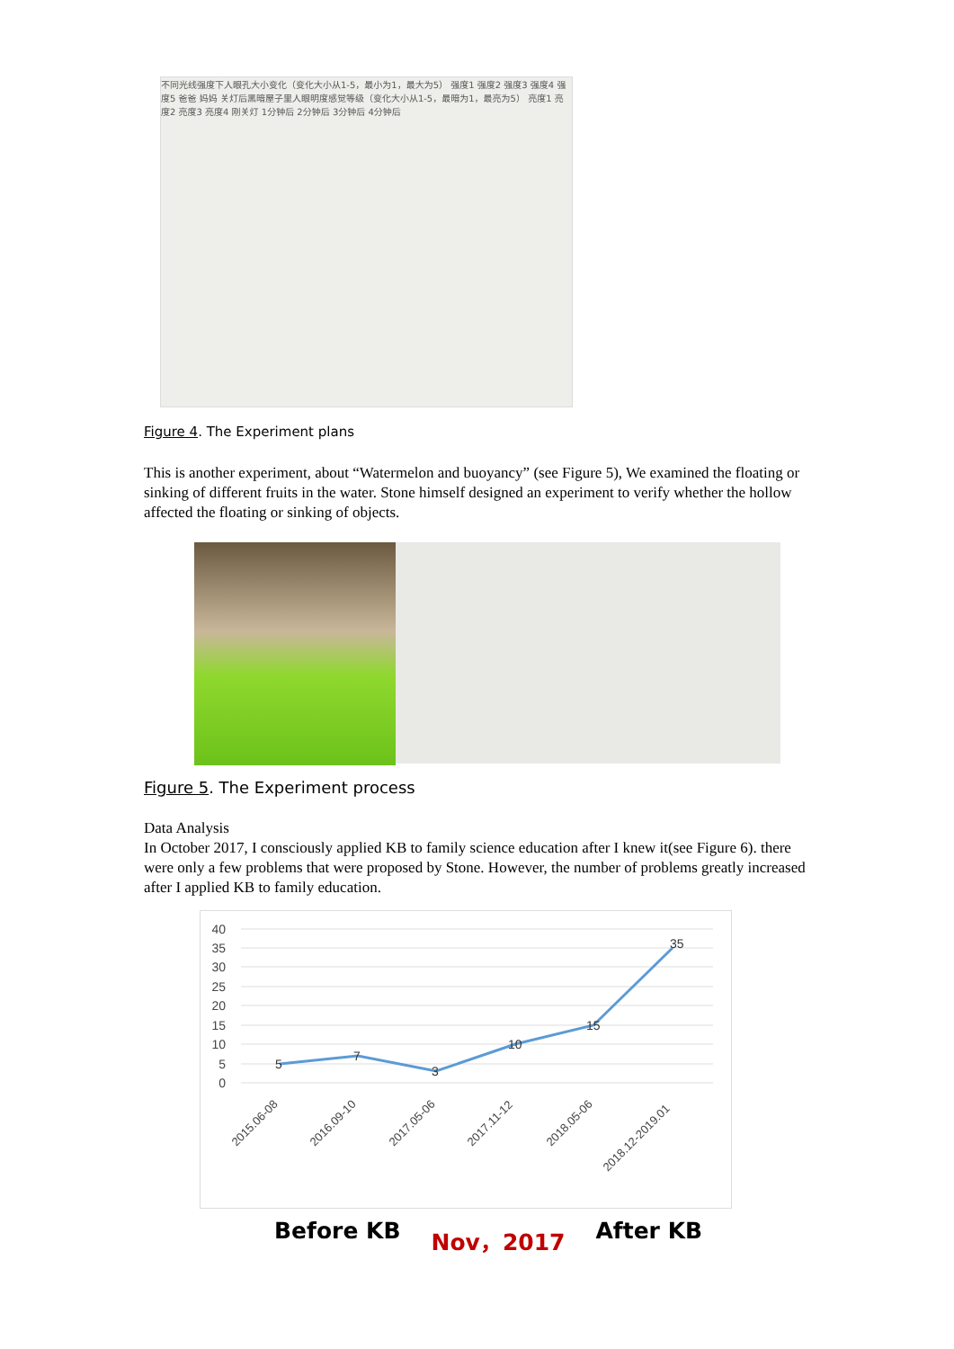不同光线强度下人眼孔大小变化（变化大小从1-5，最小为1，最大为5） 强度1 强度2 强度3 强度4 强度5 爸爸 妈妈 关灯后黑暗屋子里人眼明度感觉等级（变化大小从1-5，最暗为1，最亮为5） 亮度1 亮度2 亮度3 亮度4 刚关灯 1分钟后 2分钟后 3分钟后 4分钟后
Figure 4. The Experiment plans
This is another experiment, about “Watermelon and buoyancy” (see Figure 5), We examined the floating or sinking of different fruits in the water. Stone himself designed an experiment to verify whether the hollow affected the floating or sinking of objects.
Figure 5. The Experiment process
Data Analysis
In October 2017, I consciously applied KB to family science education after I knew it(see Figure 6). there were only a few problems that were proposed by Stone. However, the number of problems greatly increased after I applied KB to family education.
40
35
30
25
20
15
10
5
0
5
7
3
10
15
35
2015.06-08
2016.09-10
2017.05-06
2017.11-12
2018.05-06
2018.12-2019.01
Before KB Nov，2017 After KB